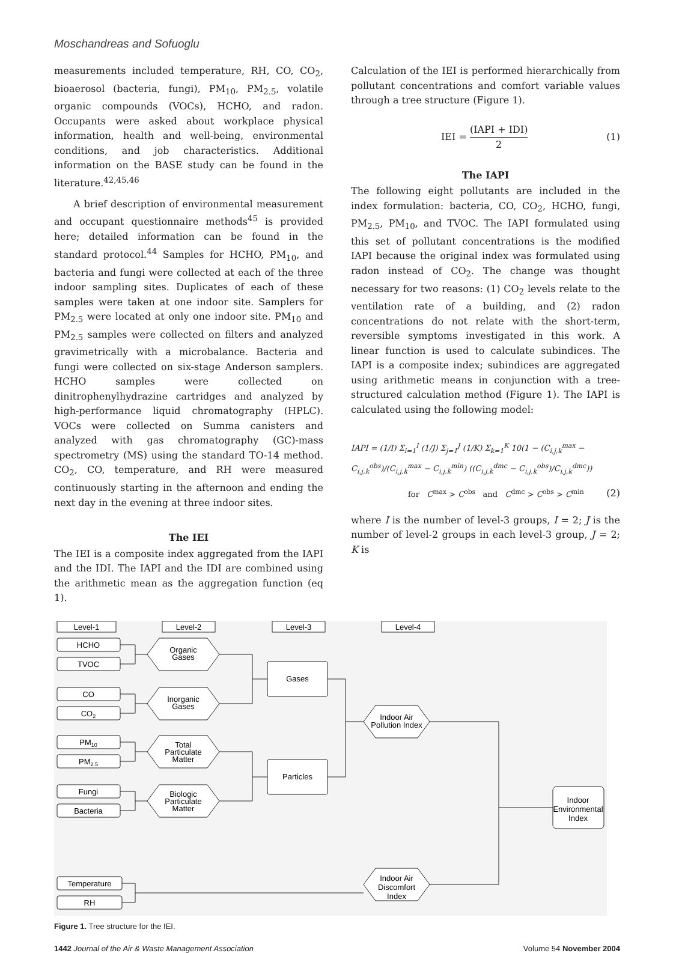Moschandreas and Sofuoglu
measurements included temperature, RH, CO, CO<sub>2</sub>, bioaerosol (bacteria, fungi), PM<sub>10</sub>, PM<sub>2.5</sub>, volatile organic compounds (VOCs), HCHO, and radon. Occupants were asked about workplace physical information, health and well-being, environmental conditions, and job characteristics. Additional information on the BASE study can be found in the literature.<sup>42,45,46</sup>
A brief description of environmental measurement and occupant questionnaire methods<sup>45</sup> is provided here; detailed information can be found in the standard protocol.<sup>44</sup> Samples for HCHO, PM<sub>10</sub>, and bacteria and fungi were collected at each of the three indoor sampling sites. Duplicates of each of these samples were taken at one indoor site. Samplers for PM<sub>2.5</sub> were located at only one indoor site. PM<sub>10</sub> and PM<sub>2.5</sub> samples were collected on filters and analyzed gravimetrically with a microbalance. Bacteria and fungi were collected on six-stage Anderson samplers. HCHO samples were collected on dinitrophenylhydrazine cartridges and analyzed by high-performance liquid chromatography (HPLC). VOCs were collected on Summa canisters and analyzed with gas chromatography (GC)-mass spectrometry (MS) using the standard TO-14 method. CO<sub>2</sub>, CO, temperature, and RH were measured continuously starting in the afternoon and ending the next day in the evening at three indoor sites.
The IEI
The IEI is a composite index aggregated from the IAPI and the IDI. The IAPI and the IDI are combined using the arithmetic mean as the aggregation function (eq 1).
Calculation of the IEI is performed hierarchically from pollutant concentrations and comfort variable values through a tree structure (Figure 1).
IEI = (IAPI + IDI) 2 (1)
The IAPI
The following eight pollutants are included in the index formulation: bacteria, CO, CO<sub>2</sub>, HCHO, fungi, PM<sub>2.5</sub>, PM<sub>10</sub>, and TVOC. The IAPI formulated using this set of pollutant concentrations is the modified IAPI because the original index was formulated using radon instead of CO<sub>2</sub>. The change was thought necessary for two reasons: (1) CO<sub>2</sub> levels relate to the ventilation rate of a building, and (2) radon concentrations do not relate with the short-term, reversible symptoms investigated in this work. A linear function is used to calculate subindices. The IAPI is a composite index; subindices are aggregated using arithmetic means in conjunction with a tree-structured calculation method (Figure 1). The IAPI is calculated using the following model:
IAPI = (1/I) Σ<sub>i=1</sub><sup>I</sup> (1/J) Σ<sub>j=1</sub><sup>J</sup> (1/K) Σ<sub>k=1</sub><sup>K</sup> 10(1 − (C<sub>i,j,k</sub><sup>max</sup> − C<sub>i,j,k</sub><sup>obs</sup>)/(C<sub>i,j,k</sub><sup>max</sup> − C<sub>i,j,k</sub><sup>min</sup>) ((C<sub>i,j,k</sub><sup>dmc</sup> − C<sub>i,j,k</sub><sup>obs</sup>)/C<sub>i,j,k</sub><sup>dmc</sup>))
for C<sup>max</sup> > C<sup>obs</sup> and C<sup>dmc</sup> > C<sup>obs</sup> > C<sup>min</sup> (2)
where I is the number of level-3 groups, I = 2; J is the number of level-2 groups in each level-3 group, J = 2; K is
Level-1
Level-2
Level-3
Level-4
HCHO
TVOC
CO
CO2
PM10
PM2.5
Fungi
Bacteria
Organic
Gases
Inorganic
Gases
Total
Particulate
Matter
Biologic
Particulate
Matter
Gases
Particles
Indoor Air
Pollution Index
Indoor Air
Discomfort
Index
Indoor
Environmental
Index
Temperature
RH
Figure 1. Tree structure for the IEI.
1442 Journal of the Air & Waste Management Association Volume 54 November 2004